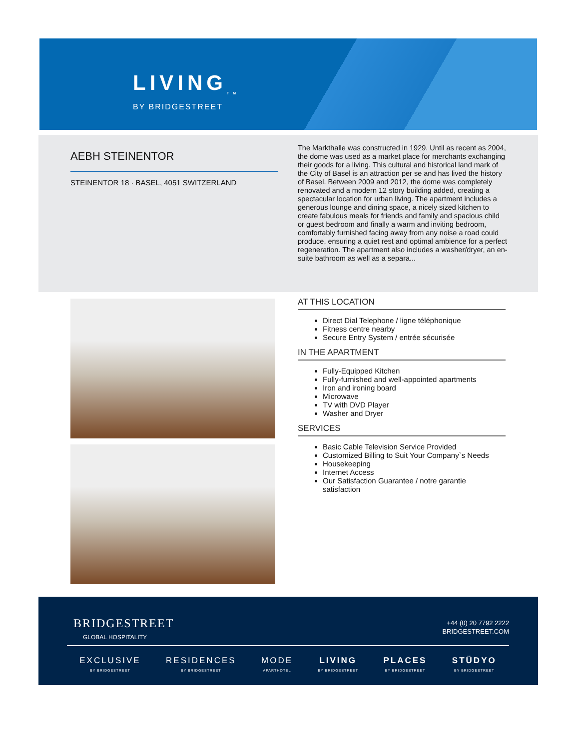LIVING<sub>TM</sub>
BY BRIDGESTREET
AEBH STEINENTOR
STEINENTOR 18 · BASEL, 4051 SWITZERLAND
The Markthalle was constructed in 1929. Until as recent as 2004, the dome was used as a market place for merchants exchanging their goods for a living. This cultural and historical land mark of the City of Basel is an attraction per se and has lived the history of Basel. Between 2009 and 2012, the dome was completely renovated and a modern 12 story building added, creating a spectacular location for urban living. The apartment includes a generous lounge and dining space, a nicely sized kitchen to create fabulous meals for friends and family and spacious child or guest bedroom and finally a warm and inviting bedroom, comfortably furnished facing away from any noise a road could produce, ensuring a quiet rest and optimal ambience for a perfect regeneration. The apartment also includes a washer/dryer, an en-suite bathroom as well as a separa...
AT THIS LOCATION
Direct Dial Telephone / ligne téléphonique
Fitness centre nearby
Secure Entry System / entrée sécurisée
IN THE APARTMENT
Fully-Equipped Kitchen
Fully-furnished and well-appointed apartments
Iron and ironing board
Microwave
TV with DVD Player
Washer and Dryer
SERVICES
Basic Cable Television Service Provided
Customized Billing to Suit Your Company`s Needs
Housekeeping
Internet Access
Our Satisfaction Guarantee / notre garantie satisfaction
BRIDGESTREET
GLOBAL HOSPITALITY
+44 (0) 20 7792 2222
BRIDGESTREET.COM
EXCLUSIVE
BY BRIDGESTREET
RESIDENCES
BY BRIDGESTREET
MODE
APARTHOTEL
LIVING
BY BRIDGESTREET
PLACES
BY BRIDGESTREET
STÜDYO
BY BRIDGESTREET